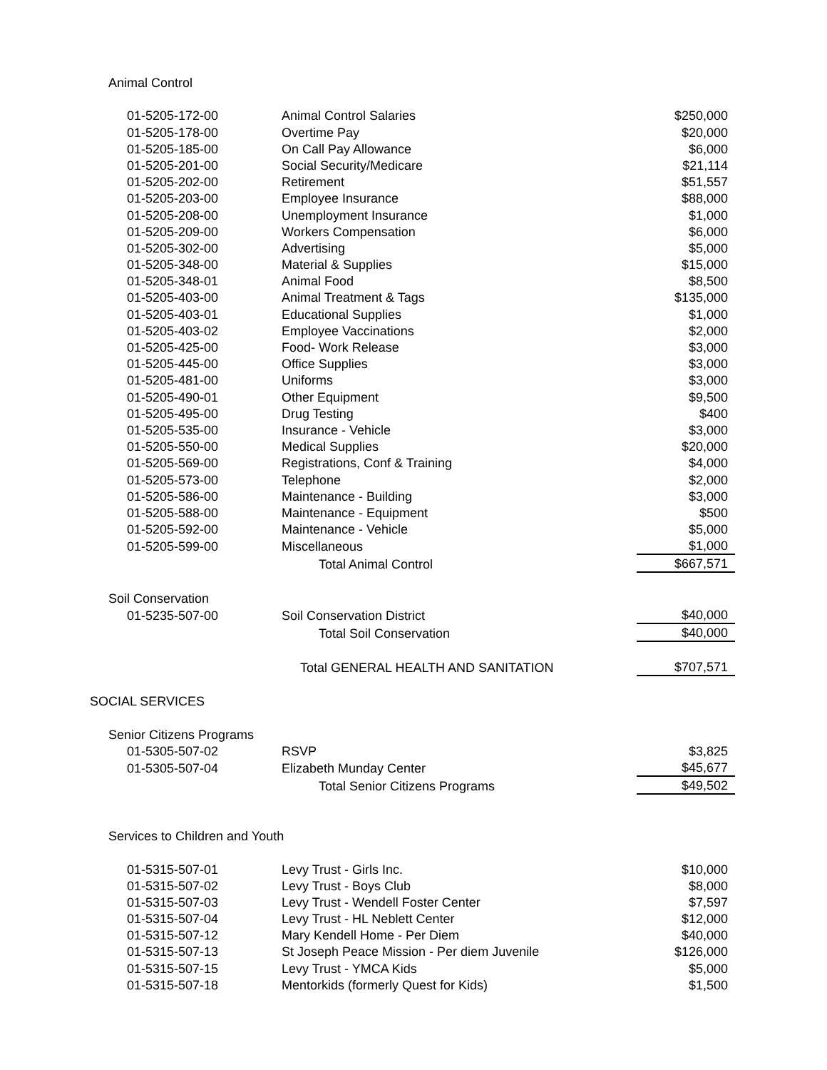| Animal Control | | |
| 01-5205-172-00 | Animal Control Salaries | $250,000 |
| 01-5205-178-00 | Overtime Pay | $20,000 |
| 01-5205-185-00 | On Call Pay Allowance | $6,000 |
| 01-5205-201-00 | Social Security/Medicare | $21,114 |
| 01-5205-202-00 | Retirement | $51,557 |
| 01-5205-203-00 | Employee Insurance | $88,000 |
| 01-5205-208-00 | Unemployment Insurance | $1,000 |
| 01-5205-209-00 | Workers Compensation | $6,000 |
| 01-5205-302-00 | Advertising | $5,000 |
| 01-5205-348-00 | Material & Supplies | $15,000 |
| 01-5205-348-01 | Animal Food | $8,500 |
| 01-5205-403-00 | Animal Treatment & Tags | $135,000 |
| 01-5205-403-01 | Educational Supplies | $1,000 |
| 01-5205-403-02 | Employee Vaccinations | $2,000 |
| 01-5205-425-00 | Food- Work Release | $3,000 |
| 01-5205-445-00 | Office Supplies | $3,000 |
| 01-5205-481-00 | Uniforms | $3,000 |
| 01-5205-490-01 | Other Equipment | $9,500 |
| 01-5205-495-00 | Drug Testing | $400 |
| 01-5205-535-00 | Insurance - Vehicle | $3,000 |
| 01-5205-550-00 | Medical Supplies | $20,000 |
| 01-5205-569-00 | Registrations, Conf & Training | $4,000 |
| 01-5205-573-00 | Telephone | $2,000 |
| 01-5205-586-00 | Maintenance - Building | $3,000 |
| 01-5205-588-00 | Maintenance - Equipment | $500 |
| 01-5205-592-00 | Maintenance - Vehicle | $5,000 |
| 01-5205-599-00 | Miscellaneous | $1,000 |
| | Total Animal Control | $667,571 |
| Soil Conservation | | |
| 01-5235-507-00 | Soil Conservation District | $40,000 |
| | Total Soil Conservation | $40,000 |
| | Total GENERAL HEALTH AND SANITATION | $707,571 |
| SOCIAL SERVICES | | |
| Senior Citizens Programs | | |
| 01-5305-507-02 | RSVP | $3,825 |
| 01-5305-507-04 | Elizabeth Munday Center | $45,677 |
| | Total Senior Citizens Programs | $49,502 |
| Services to Children and Youth | | |
| 01-5315-507-01 | Levy Trust - Girls Inc. | $10,000 |
| 01-5315-507-02 | Levy Trust - Boys Club | $8,000 |
| 01-5315-507-03 | Levy Trust - Wendell Foster Center | $7,597 |
| 01-5315-507-04 | Levy Trust - HL Neblett Center | $12,000 |
| 01-5315-507-12 | Mary Kendell Home - Per Diem | $40,000 |
| 01-5315-507-13 | St Joseph Peace Mission - Per diem Juvenile | $126,000 |
| 01-5315-507-15 | Levy Trust - YMCA Kids | $5,000 |
| 01-5315-507-18 | Mentorkids (formerly Quest for Kids) | $1,500 |